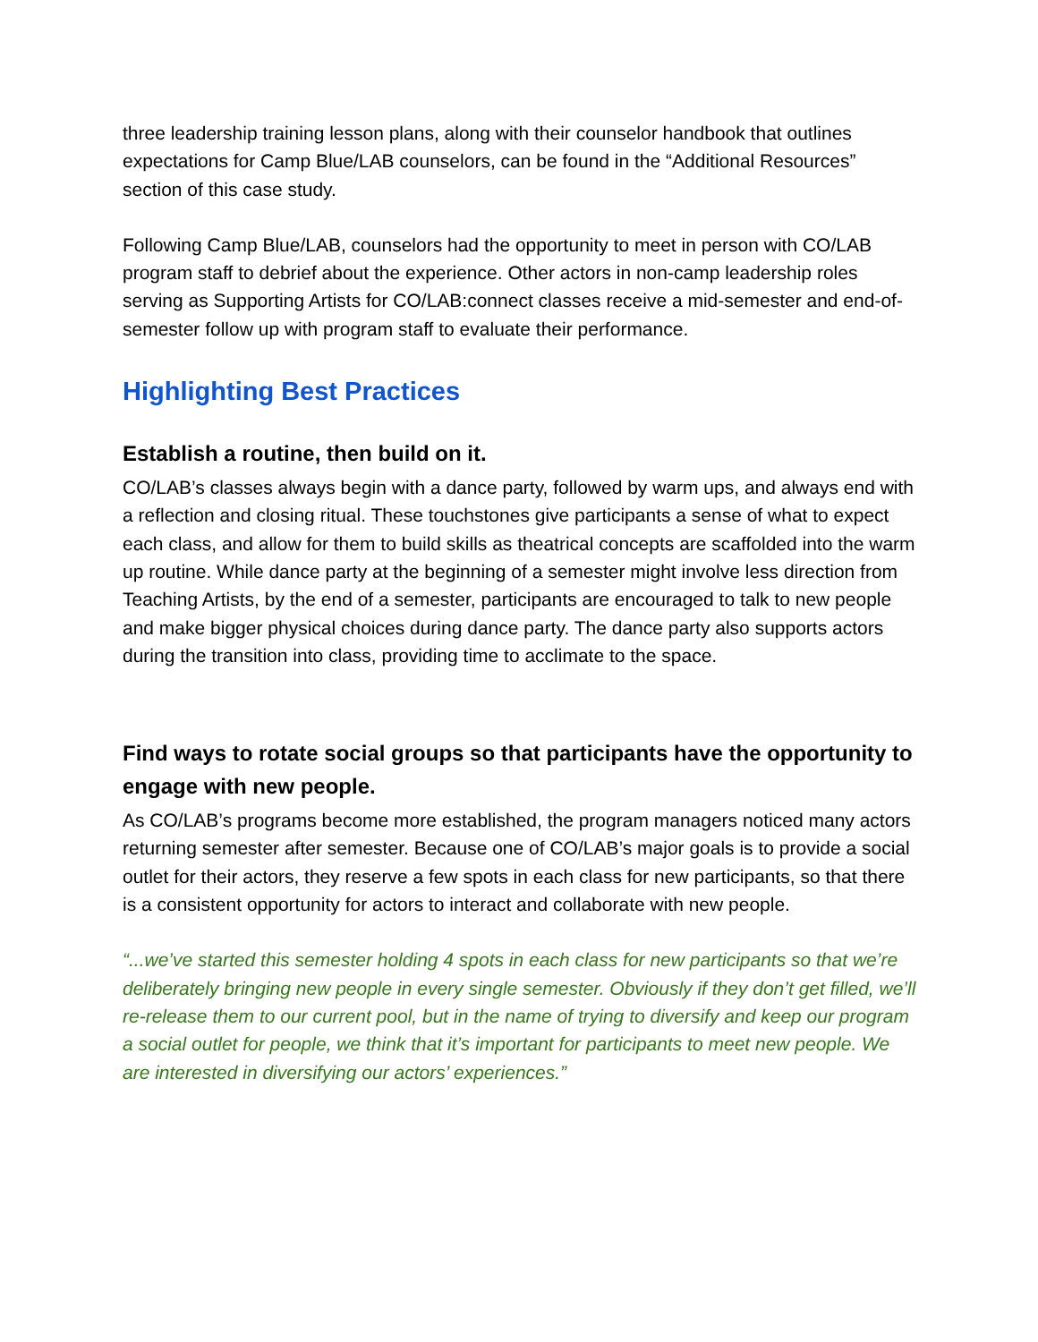three leadership training lesson plans, along with their counselor handbook that outlines expectations for Camp Blue/LAB counselors, can be found in the “Additional Resources” section of this case study.
Following Camp Blue/LAB, counselors had the opportunity to meet in person with CO/LAB program staff to debrief about the experience. Other actors in non-camp leadership roles serving as Supporting Artists for CO/LAB:connect classes receive a mid-semester and end-of-semester follow up with program staff to evaluate their performance.
Highlighting Best Practices
Establish a routine, then build on it.
CO/LAB’s classes always begin with a dance party, followed by warm ups, and always end with a reflection and closing ritual. These touchstones give participants a sense of what to expect each class, and allow for them to build skills as theatrical concepts are scaffolded into the warm up routine. While dance party at the beginning of a semester might involve less direction from Teaching Artists, by the end of a semester, participants are encouraged to talk to new people and make bigger physical choices during dance party. The dance party also supports actors during the transition into class, providing time to acclimate to the space.
Find ways to rotate social groups so that participants have the opportunity to engage with new people.
As CO/LAB’s programs become more established, the program managers noticed many actors returning semester after semester. Because one of CO/LAB’s major goals is to provide a social outlet for their actors, they reserve a few spots in each class for new participants, so that there is a consistent opportunity for actors to interact and collaborate with new people.
“...we’ve started this semester holding 4 spots in each class for new participants so that we’re deliberately bringing new people in every single semester. Obviously if they don’t get filled, we’ll re-release them to our current pool, but in the name of trying to diversify and keep our program a social outlet for people, we think that it’s important for participants to meet new people. We are interested in diversifying our actors’ experiences.”